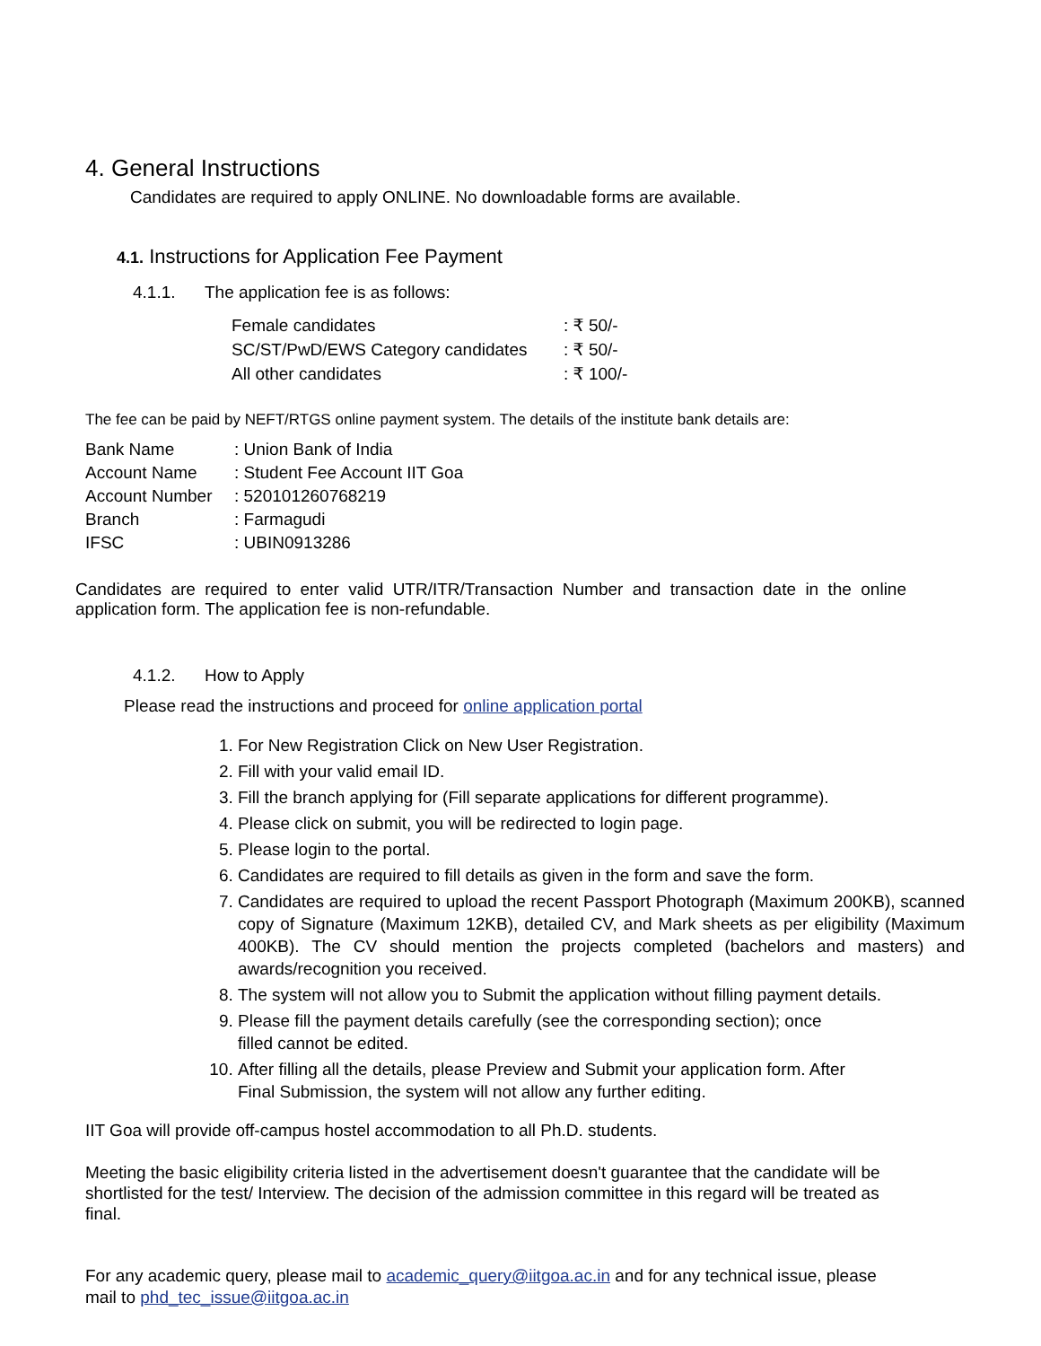4. General Instructions
Candidates are required to apply ONLINE. No downloadable forms are available.
4.1. Instructions for Application Fee Payment
4.1.1. The application fee is as follows:
| Female candidates | : ₹ 50/- |
| SC/ST/PwD/EWS Category candidates | : ₹ 50/- |
| All other candidates | : ₹ 100/- |
The fee can be paid by NEFT/RTGS online payment system. The details of the institute bank details are:
| Bank Name | : Union Bank of India |
| Account Name | : Student Fee Account IIT Goa |
| Account Number | : 520101260768219 |
| Branch | : Farmagudi |
| IFSC | : UBIN0913286 |
Candidates are required to enter valid UTR/ITR/Transaction Number and transaction date in the online application form. The application fee is non-refundable.
4.1.2. How to Apply
Please read the instructions and proceed for online application portal
1. For New Registration Click on New User Registration.
2. Fill with your valid email ID.
3. Fill the branch applying for (Fill separate applications for different programme).
4. Please click on submit, you will be redirected to login page.
5. Please login to the portal.
6. Candidates are required to fill details as given in the form and save the form.
7. Candidates are required to upload the recent Passport Photograph (Maximum 200KB), scanned copy of Signature (Maximum 12KB), detailed CV, and Mark sheets as per eligibility (Maximum 400KB). The CV should mention the projects completed (bachelors and masters) and awards/recognition you received.
8. The system will not allow you to Submit the application without filling payment details.
9. Please fill the payment details carefully (see the corresponding section); once
filled cannot be edited.
10. After filling all the details, please Preview and Submit your application form. After
Final Submission, the system will not allow any further editing.
IIT Goa will provide off-campus hostel accommodation to all Ph.D. students.
Meeting the basic eligibility criteria listed in the advertisement doesn't guarantee that the candidate will be shortlisted for the test/ Interview. The decision of the admission committee in this regard will be treated as final.
For any academic query, please mail to academic_query@iitgoa.ac.in and for any technical issue, please
mail to phd_tec_issue@iitgoa.ac.in